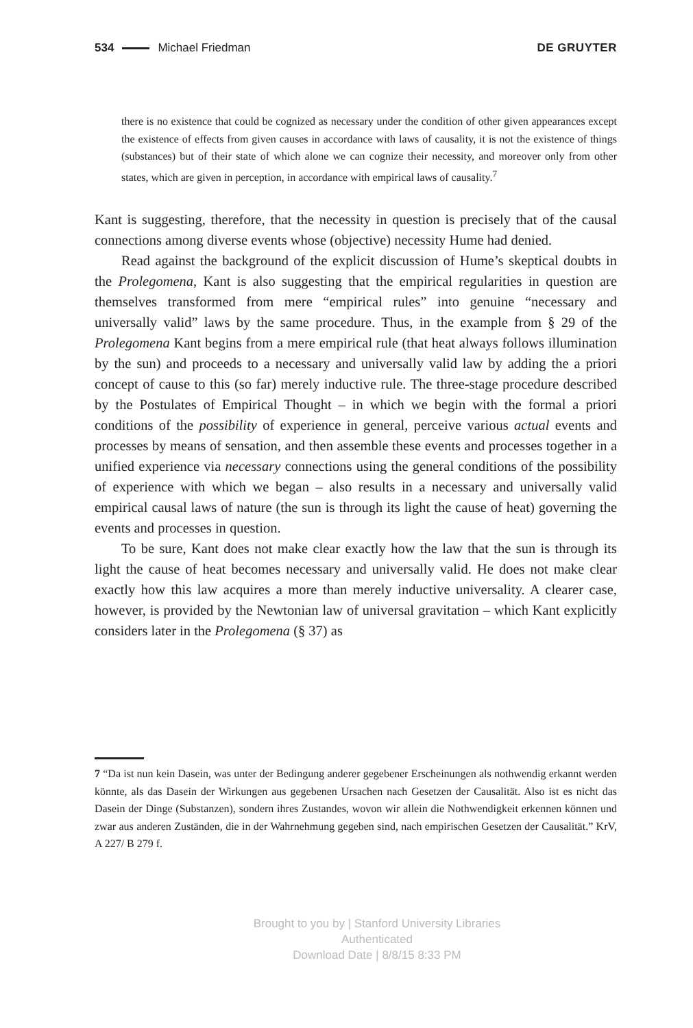534 Michael Friedman DE GRUYTER
there is no existence that could be cognized as necessary under the condition of other given appearances except the existence of effects from given causes in accordance with laws of causality, it is not the existence of things (substances) but of their state of which alone we can cognize their necessity, and moreover only from other states, which are given in perception, in accordance with empirical laws of causality.<sup>7</sup>
Kant is suggesting, therefore, that the necessity in question is precisely that of the causal connections among diverse events whose (objective) necessity Hume had denied.
Read against the background of the explicit discussion of Hume’s skeptical doubts in the Prolegomena, Kant is also suggesting that the empirical regularities in question are themselves transformed from mere “empirical rules” into genuine “necessary and universally valid” laws by the same procedure. Thus, in the example from § 29 of the Prolegomena Kant begins from a mere empirical rule (that heat always follows illumination by the sun) and proceeds to a necessary and universally valid law by adding the a priori concept of cause to this (so far) merely inductive rule. The three-stage procedure described by the Postulates of Empirical Thought – in which we begin with the formal a priori conditions of the possibility of experience in general, perceive various actual events and processes by means of sensation, and then assemble these events and processes together in a unified experience via necessary connections using the general conditions of the possibility of experience with which we began – also results in a necessary and universally valid empirical causal laws of nature (the sun is through its light the cause of heat) governing the events and processes in question.
To be sure, Kant does not make clear exactly how the law that the sun is through its light the cause of heat becomes necessary and universally valid. He does not make clear exactly how this law acquires a more than merely inductive universality. A clearer case, however, is provided by the Newtonian law of universal gravitation – which Kant explicitly considers later in the Prolegomena (§ 37) as
7 “Da ist nun kein Dasein, was unter der Bedingung anderer gegebener Erscheinungen als nothwendig erkannt werden könnte, als das Dasein der Wirkungen aus gegebenen Ursachen nach Gesetzen der Causalität. Also ist es nicht das Dasein der Dinge (Substanzen), sondern ihres Zustandes, wovon wir allein die Nothwendigkeit erkennen können und zwar aus anderen Zuständen, die in der Wahrnehmung gegeben sind, nach empirischen Gesetzen der Causalität.” KrV, A 227/ B 279 f.
Brought to you by | Stanford University Libraries
Authenticated
Download Date | 8/8/15 8:33 PM